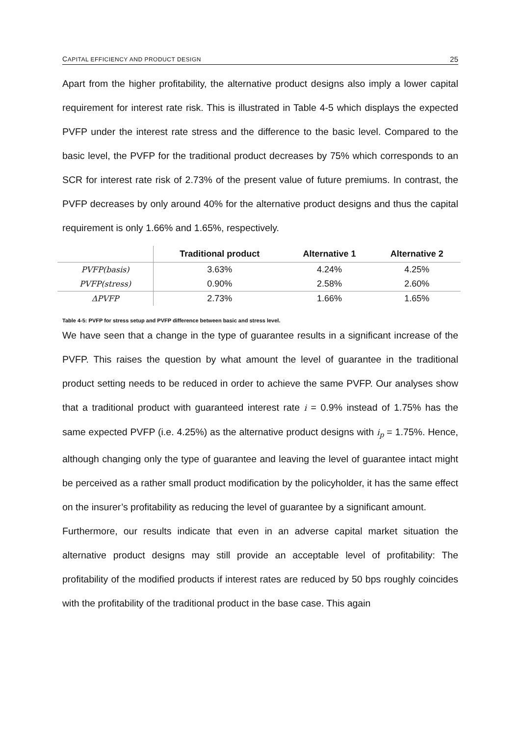CAPITAL EFFICIENCY AND PRODUCT DESIGN 25
Apart from the higher profitability, the alternative product designs also imply a lower capital requirement for interest rate risk. This is illustrated in Table 4-5 which displays the expected PVFP under the interest rate stress and the difference to the basic level. Compared to the basic level, the PVFP for the traditional product decreases by 75% which corresponds to an SCR for interest rate risk of 2.73% of the present value of future premiums. In contrast, the PVFP decreases by only around 40% for the alternative product designs and thus the capital requirement is only 1.66% and 1.65%, respectively.
| | Traditional product | Alternative 1 | Alternative 2 |
| --- | --- | --- | --- |
| PVFP(basis) | 3.63% | 4.24% | 4.25% |
| PVFP(stress) | 0.90% | 2.58% | 2.60% |
| ΔPVFP | 2.73% | 1.66% | 1.65% |
Table 4-5: PVFP for stress setup and PVFP difference between basic and stress level.
We have seen that a change in the type of guarantee results in a significant increase of the PVFP. This raises the question by what amount the level of guarantee in the traditional product setting needs to be reduced in order to achieve the same PVFP. Our analyses show that a traditional product with guaranteed interest rate i = 0.9% instead of 1.75% has the same expected PVFP (i.e. 4.25%) as the alternative product designs with i<sub>p</sub> = 1.75%. Hence, although changing only the type of guarantee and leaving the level of guarantee intact might be perceived as a rather small product modification by the policyholder, it has the same effect on the insurer’s profitability as reducing the level of guarantee by a significant amount.
Furthermore, our results indicate that even in an adverse capital market situation the alternative product designs may still provide an acceptable level of profitability: The profitability of the modified products if interest rates are reduced by 50 bps roughly coincides with the profitability of the traditional product in the base case. This again